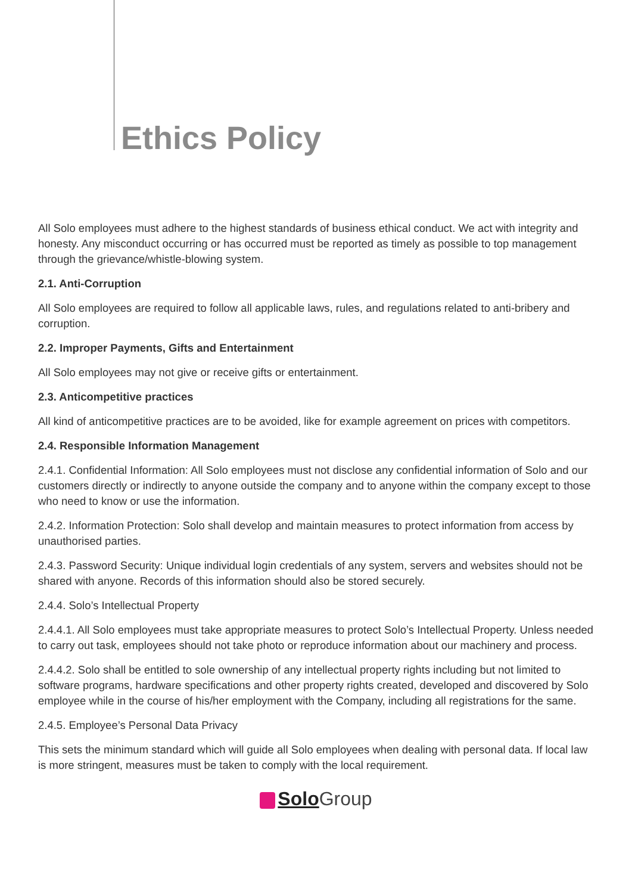Ethics Policy
All Solo employees must adhere to the highest standards of business ethical conduct. We act with integrity and honesty. Any misconduct occurring or has occurred must be reported as timely as possible to top management through the grievance/whistle-blowing system.
2.1. Anti-Corruption
All Solo employees are required to follow all applicable laws, rules, and regulations related to anti-bribery and corruption.
2.2. Improper Payments, Gifts and Entertainment
All Solo employees may not give or receive gifts or entertainment.
2.3. Anticompetitive practices
All kind of anticompetitive practices are to be avoided, like for example agreement on prices with competitors.
2.4. Responsible Information Management
2.4.1. Confidential Information: All Solo employees must not disclose any confidential information of Solo and our customers directly or indirectly to anyone outside the company and to anyone within the company except to those who need to know or use the information.
2.4.2. Information Protection: Solo shall develop and maintain measures to protect information from access by unauthorised parties.
2.4.3. Password Security: Unique individual login credentials of any system, servers and websites should not be shared with anyone. Records of this information should also be stored securely.
2.4.4. Solo’s Intellectual Property
2.4.4.1. All Solo employees must take appropriate measures to protect Solo’s Intellectual Property. Unless needed to carry out task, employees should not take photo or reproduce information about our machinery and process.
2.4.4.2. Solo shall be entitled to sole ownership of any intellectual property rights including but not limited to software programs, hardware specifications and other property rights created, developed and discovered by Solo employee while in the course of his/her employment with the Company, including all registrations for the same.
2.4.5. Employee’s Personal Data Privacy
This sets the minimum standard which will guide all Solo employees when dealing with personal data. If local law is more stringent, measures must be taken to comply with the local requirement.
Solo Group